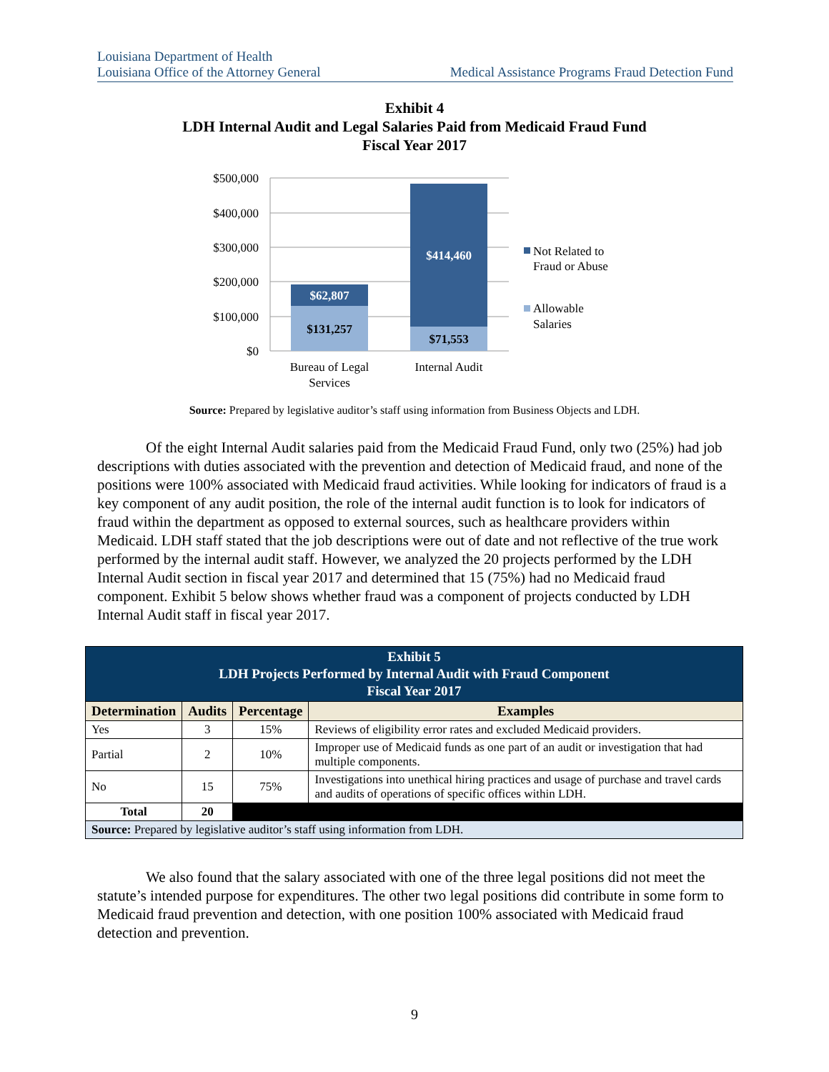Louisiana Department of Health
Louisiana Office of the Attorney General
Medical Assistance Programs Fraud Detection Fund
Exhibit 4
LDH Internal Audit and Legal Salaries Paid from Medicaid Fraud Fund
Fiscal Year 2017
$500,000
$400,000
$300,000
$200,000
$100,000
$0
$62,807
$131,257
$414,460
$71,553
Bureau of Legal
Services
Internal Audit
Not Related to
Fraud or Abuse
Allowable
Salaries
Source: Prepared by legislative auditor’s staff using information from Business Objects and LDH.
Of the eight Internal Audit salaries paid from the Medicaid Fraud Fund, only two (25%) had job descriptions with duties associated with the prevention and detection of Medicaid fraud, and none of the positions were 100% associated with Medicaid fraud activities. While looking for indicators of fraud is a key component of any audit position, the role of the internal audit function is to look for indicators of fraud within the department as opposed to external sources, such as healthcare providers within Medicaid. LDH staff stated that the job descriptions were out of date and not reflective of the true work performed by the internal audit staff. However, we analyzed the 20 projects performed by the LDH Internal Audit section in fiscal year 2017 and determined that 15 (75%) had no Medicaid fraud component. Exhibit 5 below shows whether fraud was a component of projects conducted by LDH Internal Audit staff in fiscal year 2017.
| Exhibit 5 LDH Projects Performed by Internal Audit with Fraud Component Fiscal Year 2017 | | | |
| Determination | Audits | Percentage | Examples |
| Yes | 3 | 15% | Reviews of eligibility error rates and excluded Medicaid providers. |
| Partial | 2 | 10% | Improper use of Medicaid funds as one part of an audit or investigation that had multiple components. |
| No | 15 | 75% | Investigations into unethical hiring practices and usage of purchase and travel cards and audits of operations of specific offices within LDH. |
| Total | 20 | | |
| Source: Prepared by legislative auditor’s staff using information from LDH. | | | |
We also found that the salary associated with one of the three legal positions did not meet the statute’s intended purpose for expenditures. The other two legal positions did contribute in some form to Medicaid fraud prevention and detection, with one position 100% associated with Medicaid fraud detection and prevention.
9